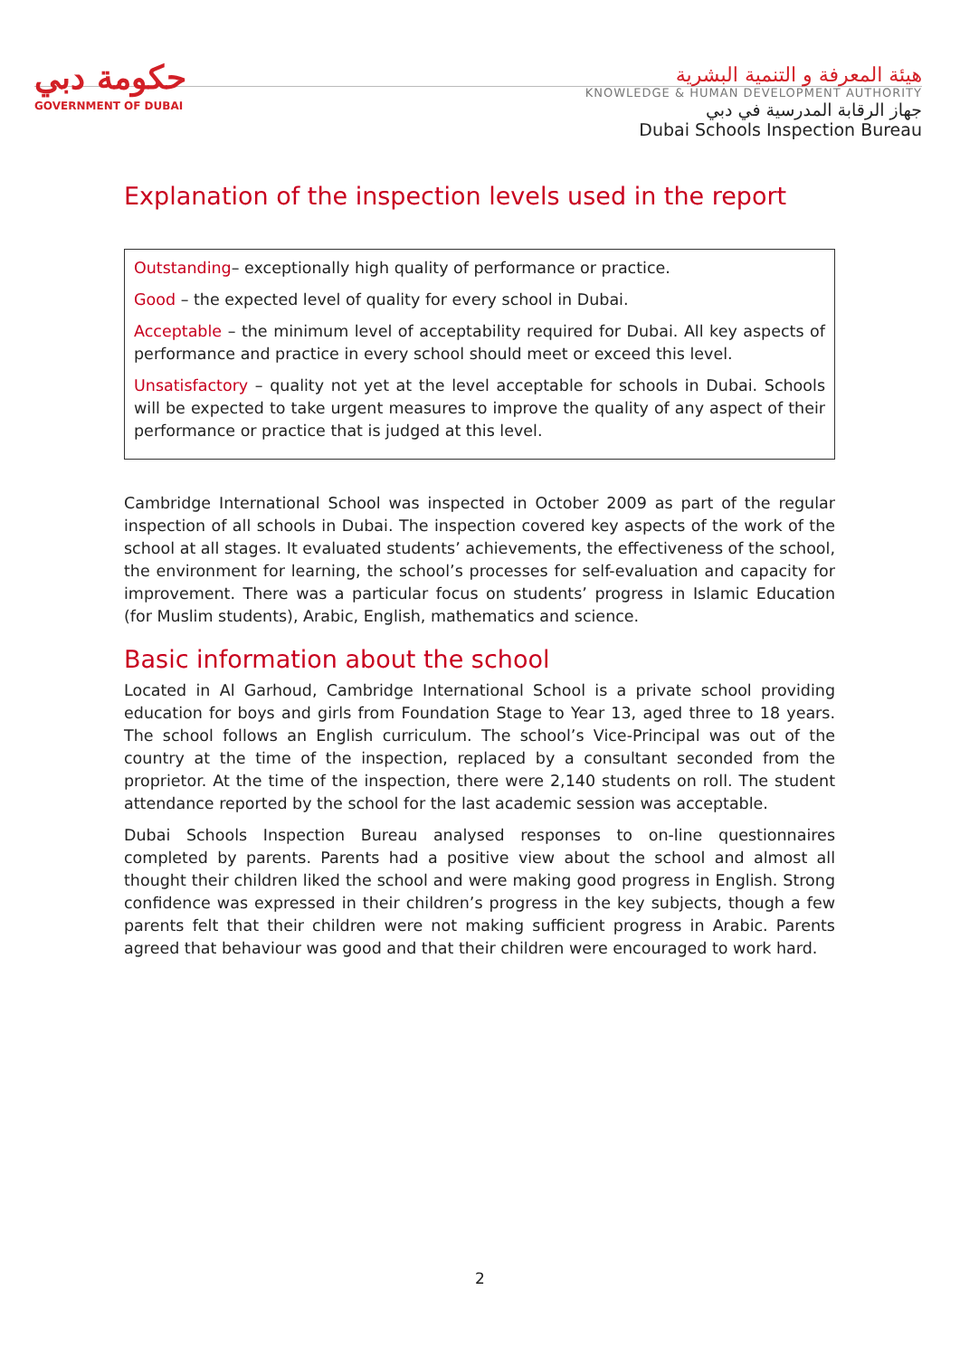حكومة دبي
GOVERNMENT OF DUBAI
هيئة المعرفة و التنمية البشرية
KNOWLEDGE & HUMAN DEVELOPMENT AUTHORITY
جهاز الرقابة المدرسية في دبي
Dubai Schools Inspection Bureau
Explanation of the inspection levels used in the report
Outstanding– exceptionally high quality of performance or practice.
Good – the expected level of quality for every school in Dubai.
Acceptable – the minimum level of acceptability required for Dubai. All key aspects of performance and practice in every school should meet or exceed this level.
Unsatisfactory – quality not yet at the level acceptable for schools in Dubai. Schools will be expected to take urgent measures to improve the quality of any aspect of their performance or practice that is judged at this level.
Cambridge International School was inspected in October 2009 as part of the regular inspection of all schools in Dubai. The inspection covered key aspects of the work of the school at all stages. It evaluated students’ achievements, the effectiveness of the school, the environment for learning, the school’s processes for self-evaluation and capacity for improvement. There was a particular focus on students’ progress in Islamic Education (for Muslim students), Arabic, English, mathematics and science.
Basic information about the school
Located in Al Garhoud, Cambridge International School is a private school providing education for boys and girls from Foundation Stage to Year 13, aged three to 18 years. The school follows an English curriculum. The school’s Vice-Principal was out of the country at the time of the inspection, replaced by a consultant seconded from the proprietor. At the time of the inspection, there were 2,140 students on roll. The student attendance reported by the school for the last academic session was acceptable.
Dubai Schools Inspection Bureau analysed responses to on-line questionnaires completed by parents. Parents had a positive view about the school and almost all thought their children liked the school and were making good progress in English. Strong confidence was expressed in their children’s progress in the key subjects, though a few parents felt that their children were not making sufficient progress in Arabic. Parents agreed that behaviour was good and that their children were encouraged to work hard.
2